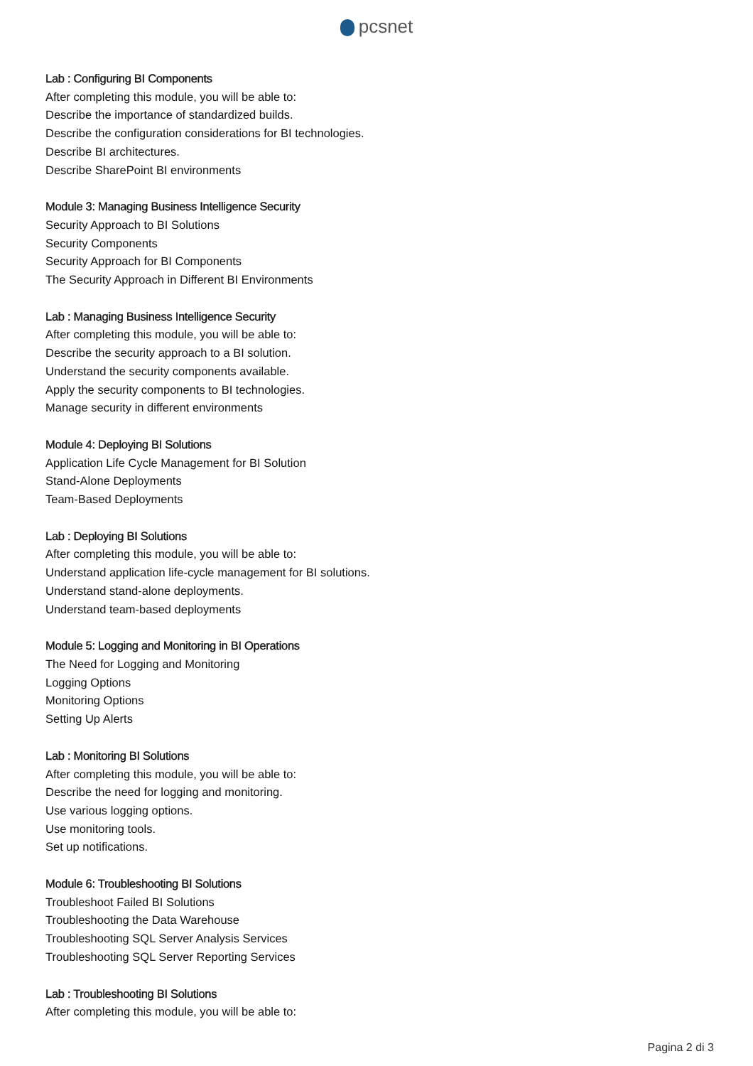pcsnet
Lab : Configuring BI Components
After completing this module, you will be able to:
Describe the importance of standardized builds.
Describe the configuration considerations for BI technologies.
Describe BI architectures.
Describe SharePoint BI environments
Module 3: Managing Business Intelligence Security
Security Approach to BI Solutions
Security Components
Security Approach for BI Components
The Security Approach in Different BI Environments
Lab : Managing Business Intelligence Security
After completing this module, you will be able to:
Describe the security approach to a BI solution.
Understand the security components available.
Apply the security components to BI technologies.
Manage security in different environments
Module 4: Deploying BI Solutions
Application Life Cycle Management for BI Solution
Stand-Alone Deployments
Team-Based Deployments
Lab : Deploying BI Solutions
After completing this module, you will be able to:
Understand application life-cycle management for BI solutions.
Understand stand-alone deployments.
Understand team-based deployments
Module 5: Logging and Monitoring in BI Operations
The Need for Logging and Monitoring
Logging Options
Monitoring Options
Setting Up Alerts
Lab : Monitoring BI Solutions
After completing this module, you will be able to:
Describe the need for logging and monitoring.
Use various logging options.
Use monitoring tools.
Set up notifications.
Module 6: Troubleshooting BI Solutions
Troubleshoot Failed BI Solutions
Troubleshooting the Data Warehouse
Troubleshooting SQL Server Analysis Services
Troubleshooting SQL Server Reporting Services
Lab : Troubleshooting BI Solutions
After completing this module, you will be able to:
Pagina 2 di 3